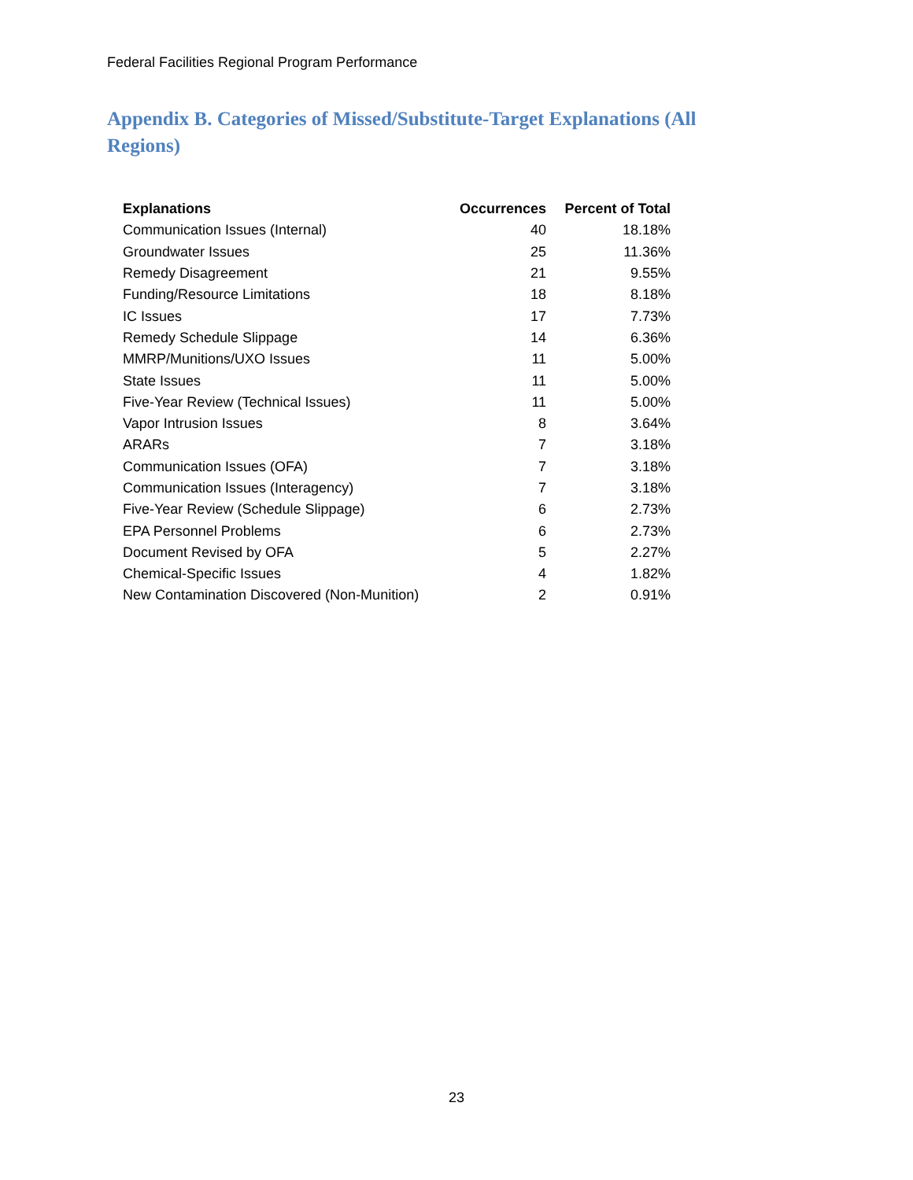Federal Facilities Regional Program Performance
Appendix B. Categories of Missed/Substitute-Target Explanations (All Regions)
| Explanations | Occurrences | Percent of Total |
| --- | --- | --- |
| Communication Issues (Internal) | 40 | 18.18% |
| Groundwater Issues | 25 | 11.36% |
| Remedy Disagreement | 21 | 9.55% |
| Funding/Resource Limitations | 18 | 8.18% |
| IC Issues | 17 | 7.73% |
| Remedy Schedule Slippage | 14 | 6.36% |
| MMRP/Munitions/UXO Issues | 11 | 5.00% |
| State Issues | 11 | 5.00% |
| Five-Year Review (Technical Issues) | 11 | 5.00% |
| Vapor Intrusion Issues | 8 | 3.64% |
| ARARs | 7 | 3.18% |
| Communication Issues (OFA) | 7 | 3.18% |
| Communication Issues (Interagency) | 7 | 3.18% |
| Five-Year Review (Schedule Slippage) | 6 | 2.73% |
| EPA Personnel Problems | 6 | 2.73% |
| Document Revised by OFA | 5 | 2.27% |
| Chemical-Specific Issues | 4 | 1.82% |
| New Contamination Discovered (Non-Munition) | 2 | 0.91% |
23